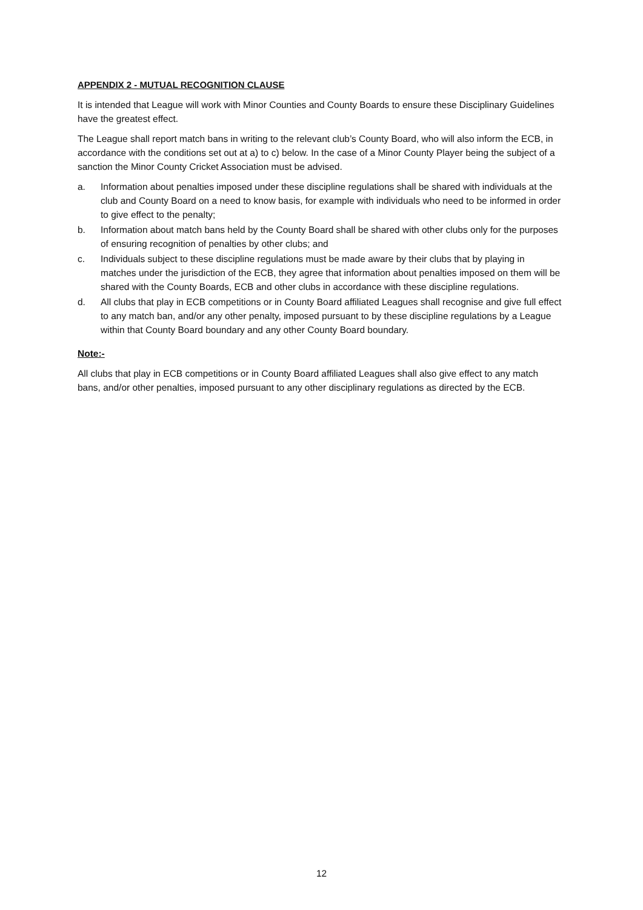APPENDIX 2 - MUTUAL RECOGNITION CLAUSE
It is intended that League will work with Minor Counties and County Boards to ensure these Disciplinary Guidelines have the greatest effect.
The League shall report match bans in writing to the relevant club’s County Board, who will also inform the ECB, in accordance with the conditions set out at a) to c) below. In the case of a Minor County Player being the subject of a sanction the Minor County Cricket Association must be advised.
a. Information about penalties imposed under these discipline regulations shall be shared with individuals at the club and County Board on a need to know basis, for example with individuals who need to be informed in order to give effect to the penalty;
b. Information about match bans held by the County Board shall be shared with other clubs only for the purposes of ensuring recognition of penalties by other clubs; and
c. Individuals subject to these discipline regulations must be made aware by their clubs that by playing in matches under the jurisdiction of the ECB, they agree that information about penalties imposed on them will be shared with the County Boards, ECB and other clubs in accordance with these discipline regulations.
d. All clubs that play in ECB competitions or in County Board affiliated Leagues shall recognise and give full effect to any match ban, and/or any other penalty, imposed pursuant to by these discipline regulations by a League within that County Board boundary and any other County Board boundary.
Note:-
All clubs that play in ECB competitions or in County Board affiliated Leagues shall also give effect to any match bans, and/or other penalties, imposed pursuant to any other disciplinary regulations as directed by the ECB.
12